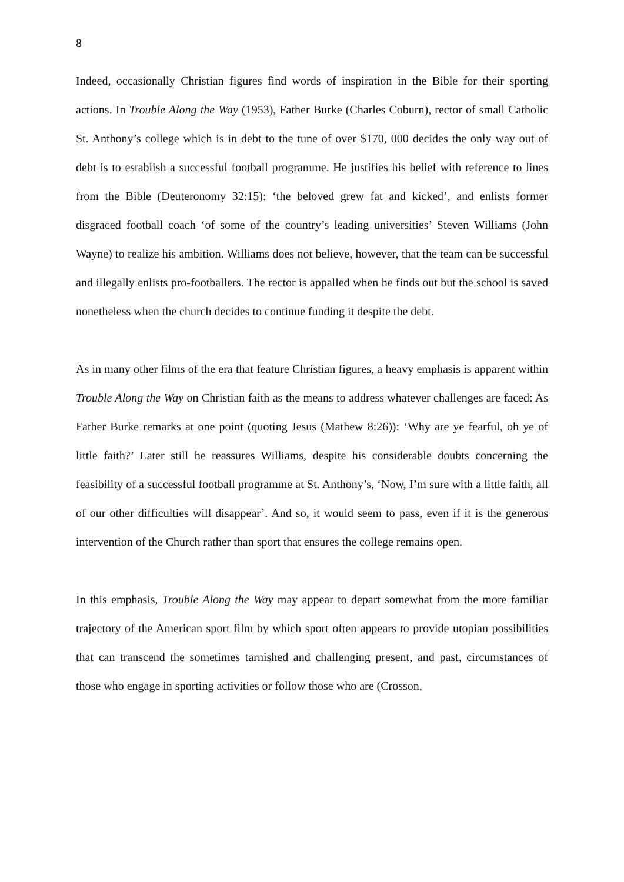8
Indeed, occasionally Christian figures find words of inspiration in the Bible for their sporting actions. In Trouble Along the Way (1953), Father Burke (Charles Coburn), rector of small Catholic St. Anthony’s college which is in debt to the tune of over $170, 000 decides the only way out of debt is to establish a successful football programme. He justifies his belief with reference to lines from the Bible (Deuteronomy 32:15): ‘the beloved grew fat and kicked’, and enlists former disgraced football coach ‘of some of the country’s leading universities’ Steven Williams (John Wayne) to realize his ambition. Williams does not believe, however, that the team can be successful and illegally enlists pro-footballers. The rector is appalled when he finds out but the school is saved nonetheless when the church decides to continue funding it despite the debt.
As in many other films of the era that feature Christian figures, a heavy emphasis is apparent within Trouble Along the Way on Christian faith as the means to address whatever challenges are faced: As Father Burke remarks at one point (quoting Jesus (Mathew 8:26)): ‘Why are ye fearful, oh ye of little faith?’ Later still he reassures Williams, despite his considerable doubts concerning the feasibility of a successful football programme at St. Anthony’s, ‘Now, I’m sure with a little faith, all of our other difficulties will disappear’. And so, it would seem to pass, even if it is the generous intervention of the Church rather than sport that ensures the college remains open.
In this emphasis, Trouble Along the Way may appear to depart somewhat from the more familiar trajectory of the American sport film by which sport often appears to provide utopian possibilities that can transcend the sometimes tarnished and challenging present, and past, circumstances of those who engage in sporting activities or follow those who are (Crosson,